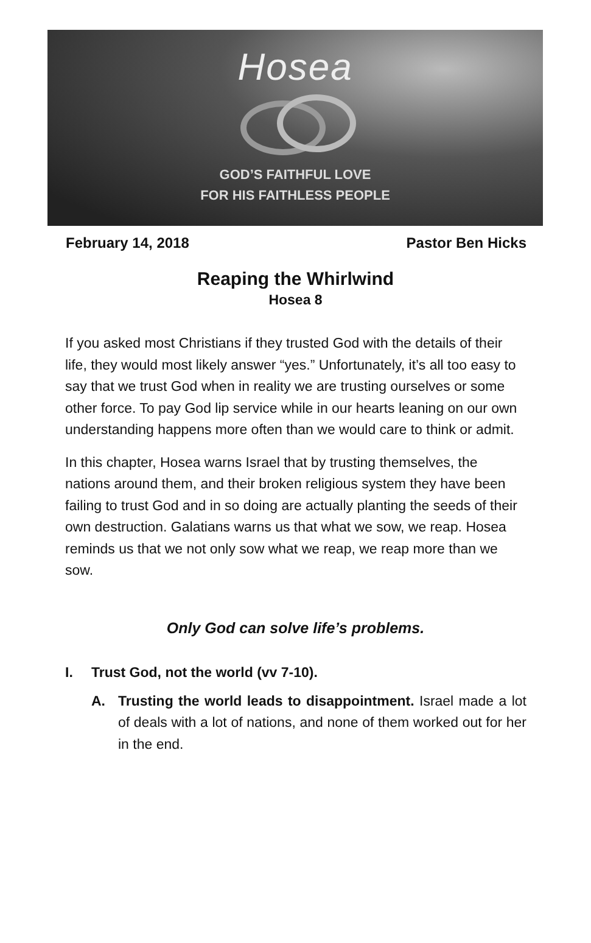Hosea
GOD’S FAITHFUL LOVE
FOR HIS FAITHLESS PEOPLE
February 14, 2018 Pastor Ben Hicks
Reaping the Whirlwind
Hosea 8
If you asked most Christians if they trusted God with the details of their life, they would most likely answer “yes.” Unfortunately, it’s all too easy to say that we trust God when in reality we are trusting ourselves or some other force. To pay God lip service while in our hearts leaning on our own understanding happens more often than we would care to think or admit.
In this chapter, Hosea warns Israel that by trusting themselves, the nations around them, and their broken religious system they have been failing to trust God and in so doing are actually planting the seeds of their own destruction. Galatians warns us that what we sow, we reap. Hosea reminds us that we not only sow what we reap, we reap more than we sow.
Only God can solve life’s problems.
I. Trust God, not the world (vv 7-10).
A. Trusting the world leads to disappointment. Israel made a lot of deals with a lot of nations, and none of them worked out for her in the end.